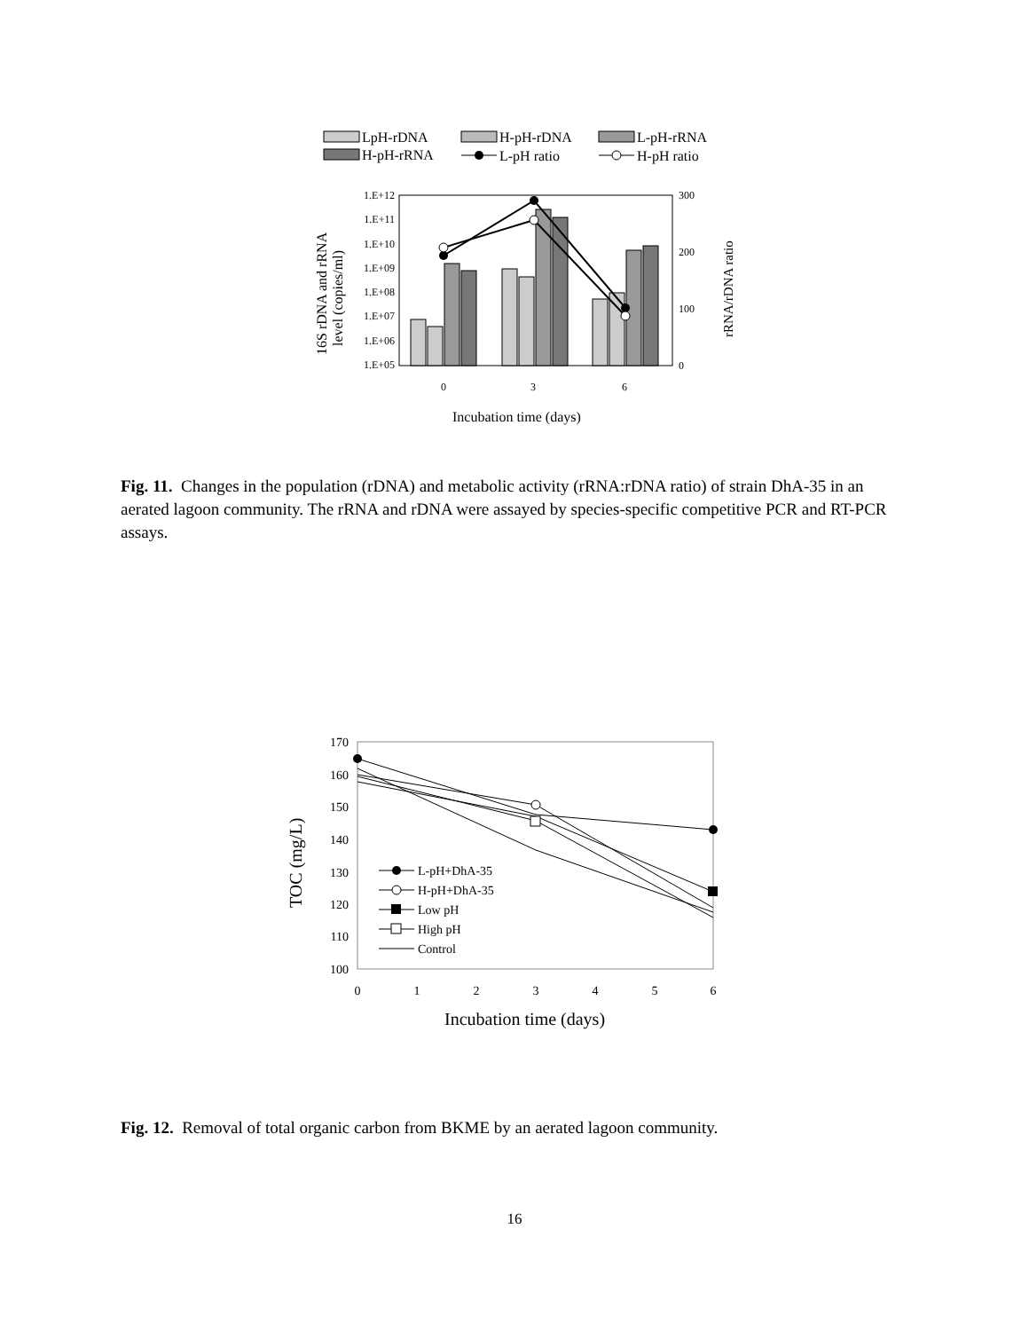LpH-rDNA
H-pH-rDNA
L-pH-rRNA
H-pH-rRNA
L-pH ratio
H-pH ratio
1.E+12
1.E+11
1.E+10
1.E+09
1.E+08
1.E+07
1.E+06
1.E+05
300
200
100
0
0
3
6
16S rDNA and rRNA
level (copies/ml)
rRNA/rDNA ratio
Incubation time (days)
Fig. 11. Changes in the population (rDNA) and metabolic activity (rRNA:rDNA ratio) of strain DhA-35 in an aerated lagoon community. The rRNA and rDNA were assayed by species-specific competitive PCR and RT-PCR assays.
170
160
150
140
130
120
110
100
0
1
2
3
4
5
6
L-pH+DhA-35
H-pH+DhA-35
Low pH
High pH
Control
TOC (mg/L)
Incubation time (days)
Fig. 12. Removal of total organic carbon from BKME by an aerated lagoon community.
16